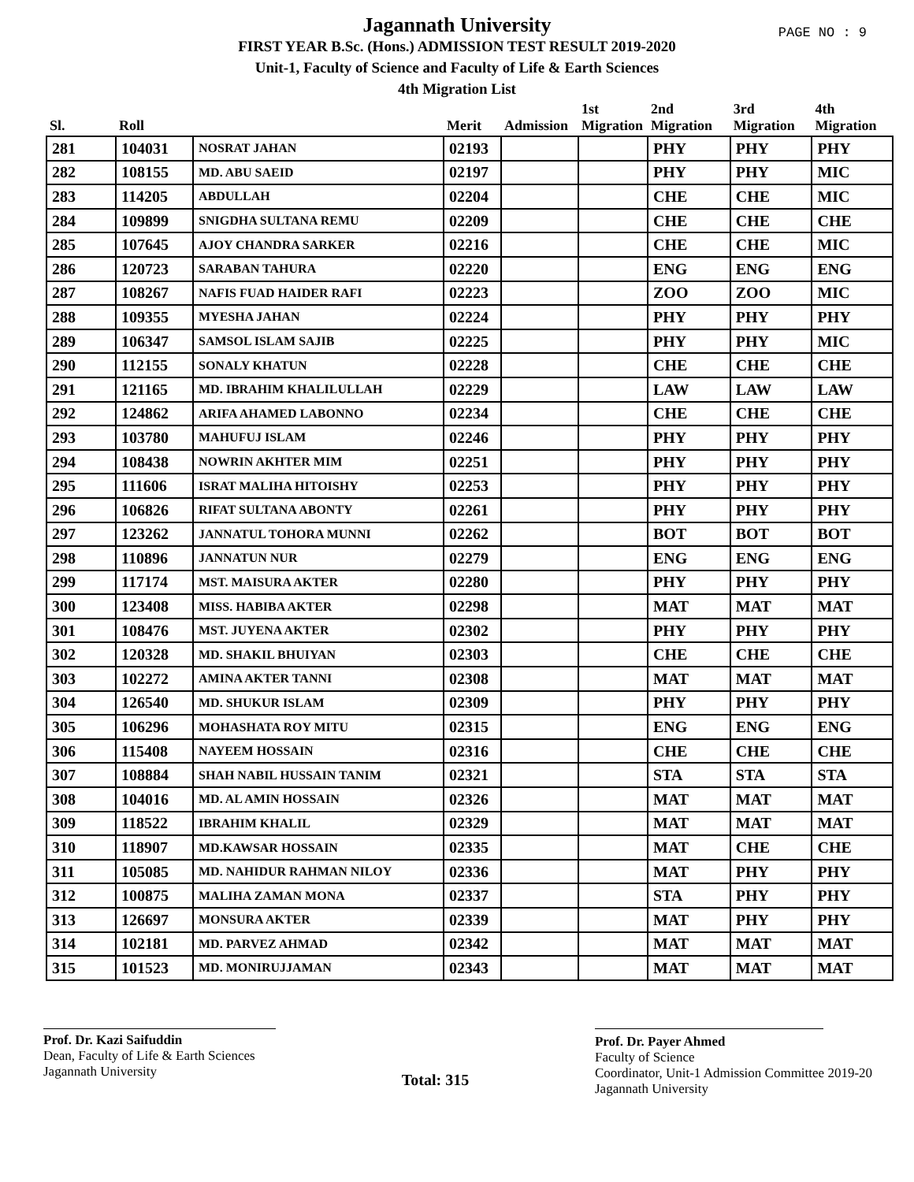PAGE NO : 9
Jagannath University
FIRST YEAR B.Sc. (Hons.) ADMISSION TEST RESULT 2019-2020
Unit-1, Faculty of Science and Faculty of Life & Earth Sciences
4th Migration List
| Sl. | Roll | | Merit | Admission | 1st Migration | 2nd Migration | 3rd Migration | 4th Migration |
| --- | --- | --- | --- | --- | --- | --- | --- | --- |
| 281 | 104031 | NOSRAT JAHAN | 02193 | | | PHY | PHY | PHY |
| 282 | 108155 | MD. ABU SAEID | 02197 | | | PHY | PHY | MIC |
| 283 | 114205 | ABDULLAH | 02204 | | | CHE | CHE | MIC |
| 284 | 109899 | SNIGDHA SULTANA REMU | 02209 | | | CHE | CHE | CHE |
| 285 | 107645 | AJOY CHANDRA SARKER | 02216 | | | CHE | CHE | MIC |
| 286 | 120723 | SARABAN TAHURA | 02220 | | | ENG | ENG | ENG |
| 287 | 108267 | NAFIS FUAD HAIDER RAFI | 02223 | | | ZOO | ZOO | MIC |
| 288 | 109355 | MYESHA JAHAN | 02224 | | | PHY | PHY | PHY |
| 289 | 106347 | SAMSOL ISLAM SAJIB | 02225 | | | PHY | PHY | MIC |
| 290 | 112155 | SONALY KHATUN | 02228 | | | CHE | CHE | CHE |
| 291 | 121165 | MD. IBRAHIM KHALILULLAH | 02229 | | | LAW | LAW | LAW |
| 292 | 124862 | ARIFA AHAMED LABONNO | 02234 | | | CHE | CHE | CHE |
| 293 | 103780 | MAHUFUJ ISLAM | 02246 | | | PHY | PHY | PHY |
| 294 | 108438 | NOWRIN AKHTER MIM | 02251 | | | PHY | PHY | PHY |
| 295 | 111606 | ISRAT MALIHA HITOISHY | 02253 | | | PHY | PHY | PHY |
| 296 | 106826 | RIFAT SULTANA ABONTY | 02261 | | | PHY | PHY | PHY |
| 297 | 123262 | JANNATUL TOHORA MUNNI | 02262 | | | BOT | BOT | BOT |
| 298 | 110896 | JANNATUN NUR | 02279 | | | ENG | ENG | ENG |
| 299 | 117174 | MST. MAISURA AKTER | 02280 | | | PHY | PHY | PHY |
| 300 | 123408 | MISS. HABIBA AKTER | 02298 | | | MAT | MAT | MAT |
| 301 | 108476 | MST. JUYENA AKTER | 02302 | | | PHY | PHY | PHY |
| 302 | 120328 | MD. SHAKIL BHUIYAN | 02303 | | | CHE | CHE | CHE |
| 303 | 102272 | AMINA AKTER TANNI | 02308 | | | MAT | MAT | MAT |
| 304 | 126540 | MD. SHUKUR ISLAM | 02309 | | | PHY | PHY | PHY |
| 305 | 106296 | MOHASHATA ROY MITU | 02315 | | | ENG | ENG | ENG |
| 306 | 115408 | NAYEEM HOSSAIN | 02316 | | | CHE | CHE | CHE |
| 307 | 108884 | SHAH NABIL HUSSAIN TANIM | 02321 | | | STA | STA | STA |
| 308 | 104016 | MD. AL AMIN HOSSAIN | 02326 | | | MAT | MAT | MAT |
| 309 | 118522 | IBRAHIM KHALIL | 02329 | | | MAT | MAT | MAT |
| 310 | 118907 | MD.KAWSAR HOSSAIN | 02335 | | | MAT | CHE | CHE |
| 311 | 105085 | MD. NAHIDUR RAHMAN NILOY | 02336 | | | MAT | PHY | PHY |
| 312 | 100875 | MALIHA ZAMAN MONA | 02337 | | | STA | PHY | PHY |
| 313 | 126697 | MONSURA AKTER | 02339 | | | MAT | PHY | PHY |
| 314 | 102181 | MD. PARVEZ AHMAD | 02342 | | | MAT | MAT | MAT |
| 315 | 101523 | MD. MONIRUJJAMAN | 02343 | | | MAT | MAT | MAT |
Prof. Dr. Kazi Saifuddin
Dean, Faculty of Life & Earth Sciences
Jagannath University
Total: 315
Prof. Dr. Payer Ahmed
Faculty of Science
Coordinator, Unit-1 Admission Committee 2019-20
Jagannath University